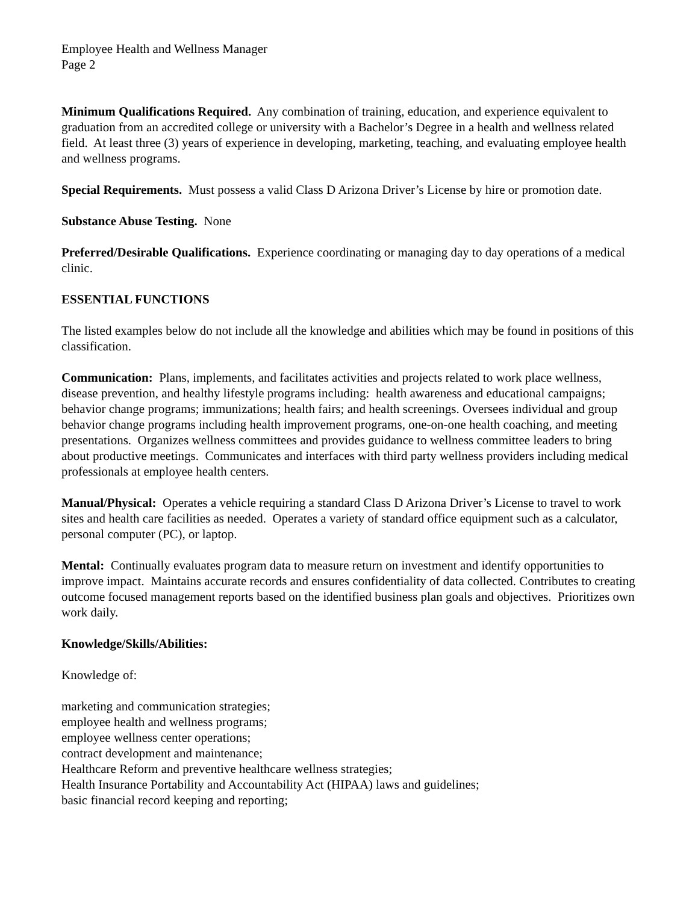Employee Health and Wellness Manager
Page 2
Minimum Qualifications Required. Any combination of training, education, and experience equivalent to graduation from an accredited college or university with a Bachelor’s Degree in a health and wellness related field. At least three (3) years of experience in developing, marketing, teaching, and evaluating employee health and wellness programs.
Special Requirements. Must possess a valid Class D Arizona Driver’s License by hire or promotion date.
Substance Abuse Testing. None
Preferred/Desirable Qualifications. Experience coordinating or managing day to day operations of a medical clinic.
ESSENTIAL FUNCTIONS
The listed examples below do not include all the knowledge and abilities which may be found in positions of this classification.
Communication: Plans, implements, and facilitates activities and projects related to work place wellness, disease prevention, and healthy lifestyle programs including: health awareness and educational campaigns; behavior change programs; immunizations; health fairs; and health screenings. Oversees individual and group behavior change programs including health improvement programs, one-on-one health coaching, and meeting presentations. Organizes wellness committees and provides guidance to wellness committee leaders to bring about productive meetings. Communicates and interfaces with third party wellness providers including medical professionals at employee health centers.
Manual/Physical: Operates a vehicle requiring a standard Class D Arizona Driver’s License to travel to work sites and health care facilities as needed. Operates a variety of standard office equipment such as a calculator, personal computer (PC), or laptop.
Mental: Continually evaluates program data to measure return on investment and identify opportunities to improve impact. Maintains accurate records and ensures confidentiality of data collected. Contributes to creating outcome focused management reports based on the identified business plan goals and objectives. Prioritizes own work daily.
Knowledge/Skills/Abilities:
Knowledge of:
marketing and communication strategies;
employee health and wellness programs;
employee wellness center operations;
contract development and maintenance;
Healthcare Reform and preventive healthcare wellness strategies;
Health Insurance Portability and Accountability Act (HIPAA) laws and guidelines;
basic financial record keeping and reporting;